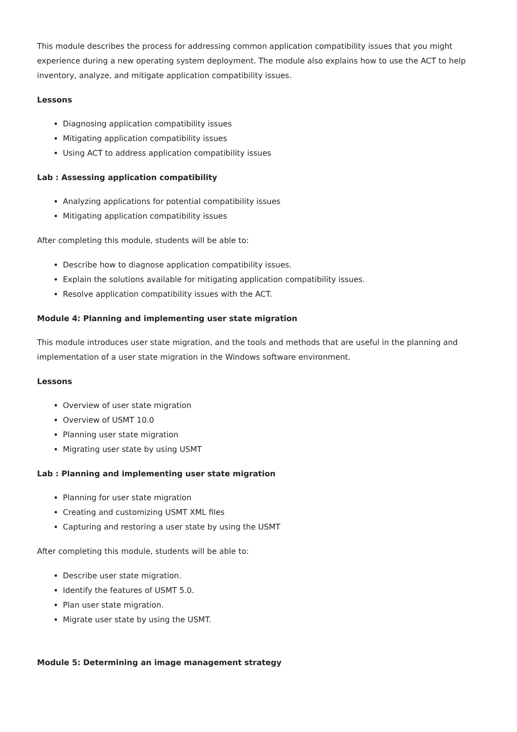This module describes the process for addressing common application compatibility issues that you might experience during a new operating system deployment. The module also explains how to use the ACT to help inventory, analyze, and mitigate application compatibility issues.
Lessons
Diagnosing application compatibility issues
Mitigating application compatibility issues
Using ACT to address application compatibility issues
Lab : Assessing application compatibility
Analyzing applications for potential compatibility issues
Mitigating application compatibility issues
After completing this module, students will be able to:
Describe how to diagnose application compatibility issues.
Explain the solutions available for mitigating application compatibility issues.
Resolve application compatibility issues with the ACT.
Module 4: Planning and implementing user state migration
This module introduces user state migration, and the tools and methods that are useful in the planning and implementation of a user state migration in the Windows software environment.
Lessons
Overview of user state migration
Overview of USMT 10.0
Planning user state migration
Migrating user state by using USMT
Lab : Planning and implementing user state migration
Planning for user state migration
Creating and customizing USMT XML files
Capturing and restoring a user state by using the USMT
After completing this module, students will be able to:
Describe user state migration.
Identify the features of USMT 5.0.
Plan user state migration.
Migrate user state by using the USMT.
Module 5: Determining an image management strategy